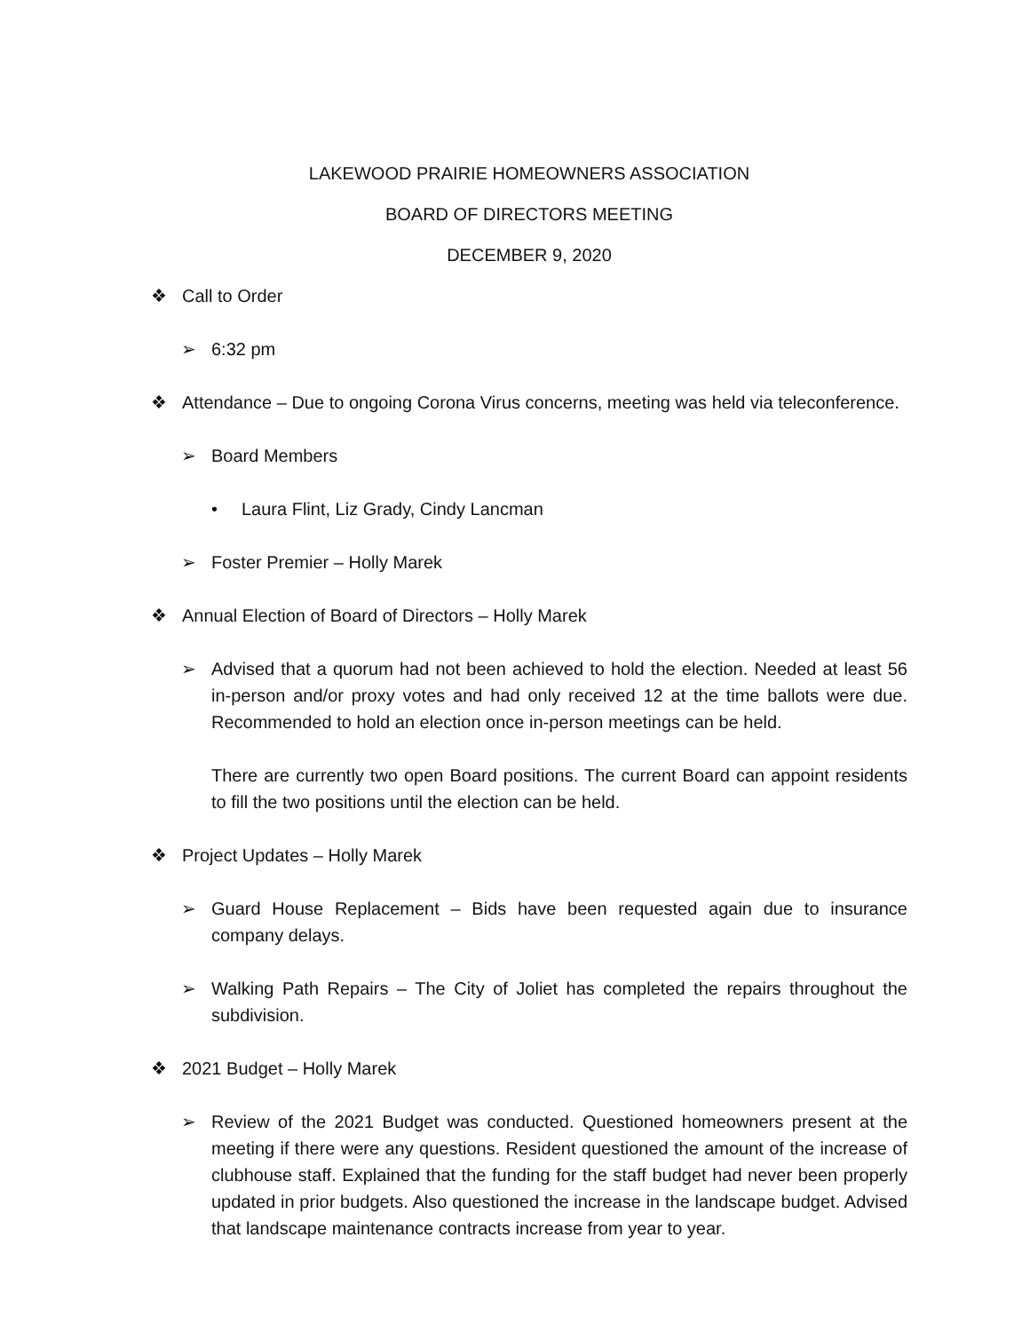LAKEWOOD PRAIRIE HOMEOWNERS ASSOCIATION
BOARD OF DIRECTORS MEETING
DECEMBER 9, 2020
❖ Call to Order
➢ 6:32 pm
❖ Attendance – Due to ongoing Corona Virus concerns, meeting was held via teleconference.
➢ Board Members
• Laura Flint, Liz Grady, Cindy Lancman
➢ Foster Premier – Holly Marek
❖ Annual Election of Board of Directors – Holly Marek
➢ Advised that a quorum had not been achieved to hold the election. Needed at least 56 in-person and/or proxy votes and had only received 12 at the time ballots were due. Recommended to hold an election once in-person meetings can be held.
There are currently two open Board positions. The current Board can appoint residents to fill the two positions until the election can be held.
❖ Project Updates – Holly Marek
➢ Guard House Replacement – Bids have been requested again due to insurance company delays.
➢ Walking Path Repairs – The City of Joliet has completed the repairs throughout the subdivision.
❖ 2021 Budget – Holly Marek
➢ Review of the 2021 Budget was conducted. Questioned homeowners present at the meeting if there were any questions. Resident questioned the amount of the increase of clubhouse staff. Explained that the funding for the staff budget had never been properly updated in prior budgets. Also questioned the increase in the landscape budget. Advised that landscape maintenance contracts increase from year to year.